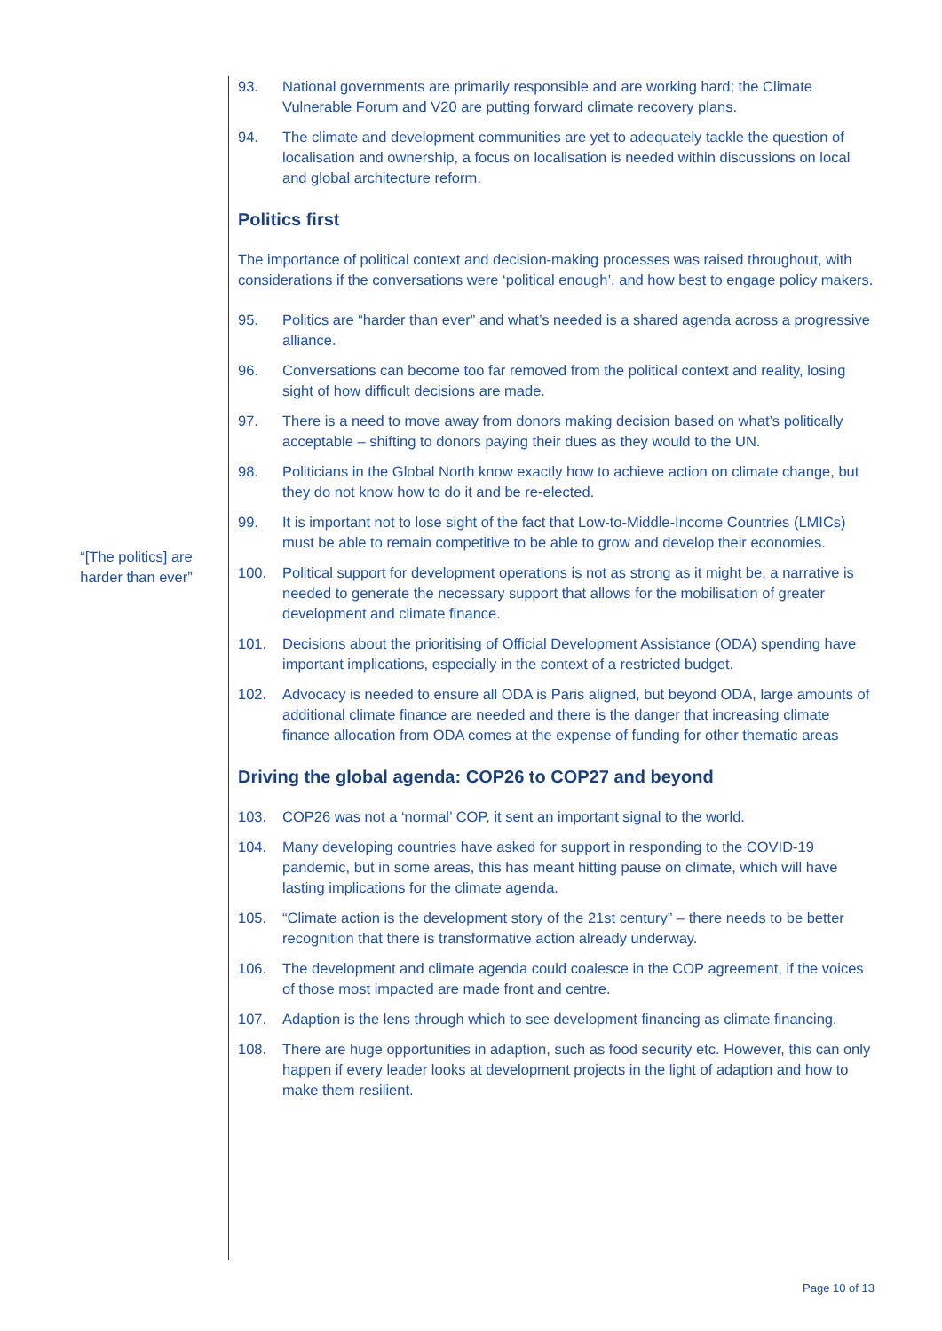“[The politics] are harder than ever”
93. National governments are primarily responsible and are working hard; the Climate Vulnerable Forum and V20 are putting forward climate recovery plans.
94. The climate and development communities are yet to adequately tackle the question of localisation and ownership, a focus on localisation is needed within discussions on local and global architecture reform.
Politics first
The importance of political context and decision-making processes was raised throughout, with considerations if the conversations were ‘political enough’, and how best to engage policy makers.
95. Politics are “harder than ever” and what’s needed is a shared agenda across a progressive alliance.
96. Conversations can become too far removed from the political context and reality, losing sight of how difficult decisions are made.
97. There is a need to move away from donors making decision based on what’s politically acceptable – shifting to donors paying their dues as they would to the UN.
98. Politicians in the Global North know exactly how to achieve action on climate change, but they do not know how to do it and be re-elected.
99. It is important not to lose sight of the fact that Low-to-Middle-Income Countries (LMICs) must be able to remain competitive to be able to grow and develop their economies.
100. Political support for development operations is not as strong as it might be, a narrative is needed to generate the necessary support that allows for the mobilisation of greater development and climate finance.
101. Decisions about the prioritising of Official Development Assistance (ODA) spending have important implications, especially in the context of a restricted budget.
102. Advocacy is needed to ensure all ODA is Paris aligned, but beyond ODA, large amounts of additional climate finance are needed and there is the danger that increasing climate finance allocation from ODA comes at the expense of funding for other thematic areas
Driving the global agenda: COP26 to COP27 and beyond
103. COP26 was not a ‘normal’ COP, it sent an important signal to the world.
104. Many developing countries have asked for support in responding to the COVID-19 pandemic, but in some areas, this has meant hitting pause on climate, which will have lasting implications for the climate agenda.
105. “Climate action is the development story of the 21st century” – there needs to be better recognition that there is transformative action already underway.
106. The development and climate agenda could coalesce in the COP agreement, if the voices of those most impacted are made front and centre.
107. Adaption is the lens through which to see development financing as climate financing.
108. There are huge opportunities in adaption, such as food security etc. However, this can only happen if every leader looks at development projects in the light of adaption and how to make them resilient.
Page 10 of 13